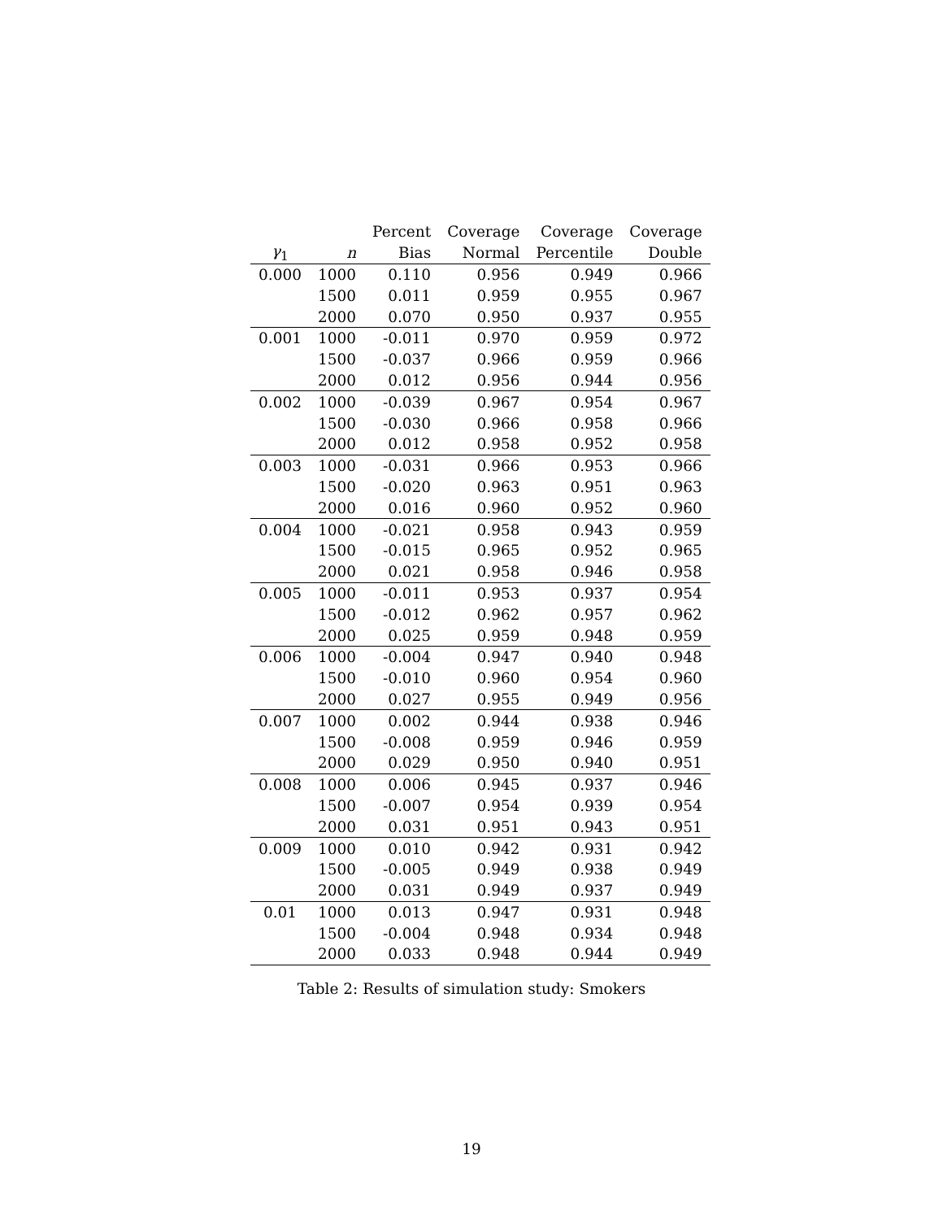| | | Percent | Coverage | Coverage | Coverage |
| --- | --- | --- | --- | --- | --- |
| γ<sub>1</sub> | n | Bias | Normal | Percentile | Double |
| 0.000 | 1000 | 0.110 | 0.956 | 0.949 | 0.966 |
| | 1500 | 0.011 | 0.959 | 0.955 | 0.967 |
| | 2000 | 0.070 | 0.950 | 0.937 | 0.955 |
| 0.001 | 1000 | -0.011 | 0.970 | 0.959 | 0.972 |
| | 1500 | -0.037 | 0.966 | 0.959 | 0.966 |
| | 2000 | 0.012 | 0.956 | 0.944 | 0.956 |
| 0.002 | 1000 | -0.039 | 0.967 | 0.954 | 0.967 |
| | 1500 | -0.030 | 0.966 | 0.958 | 0.966 |
| | 2000 | 0.012 | 0.958 | 0.952 | 0.958 |
| 0.003 | 1000 | -0.031 | 0.966 | 0.953 | 0.966 |
| | 1500 | -0.020 | 0.963 | 0.951 | 0.963 |
| | 2000 | 0.016 | 0.960 | 0.952 | 0.960 |
| 0.004 | 1000 | -0.021 | 0.958 | 0.943 | 0.959 |
| | 1500 | -0.015 | 0.965 | 0.952 | 0.965 |
| | 2000 | 0.021 | 0.958 | 0.946 | 0.958 |
| 0.005 | 1000 | -0.011 | 0.953 | 0.937 | 0.954 |
| | 1500 | -0.012 | 0.962 | 0.957 | 0.962 |
| | 2000 | 0.025 | 0.959 | 0.948 | 0.959 |
| 0.006 | 1000 | -0.004 | 0.947 | 0.940 | 0.948 |
| | 1500 | -0.010 | 0.960 | 0.954 | 0.960 |
| | 2000 | 0.027 | 0.955 | 0.949 | 0.956 |
| 0.007 | 1000 | 0.002 | 0.944 | 0.938 | 0.946 |
| | 1500 | -0.008 | 0.959 | 0.946 | 0.959 |
| | 2000 | 0.029 | 0.950 | 0.940 | 0.951 |
| 0.008 | 1000 | 0.006 | 0.945 | 0.937 | 0.946 |
| | 1500 | -0.007 | 0.954 | 0.939 | 0.954 |
| | 2000 | 0.031 | 0.951 | 0.943 | 0.951 |
| 0.009 | 1000 | 0.010 | 0.942 | 0.931 | 0.942 |
| | 1500 | -0.005 | 0.949 | 0.938 | 0.949 |
| | 2000 | 0.031 | 0.949 | 0.937 | 0.949 |
| 0.01 | 1000 | 0.013 | 0.947 | 0.931 | 0.948 |
| | 1500 | -0.004 | 0.948 | 0.934 | 0.948 |
| | 2000 | 0.033 | 0.948 | 0.944 | 0.949 |
Table 2: Results of simulation study: Smokers
19